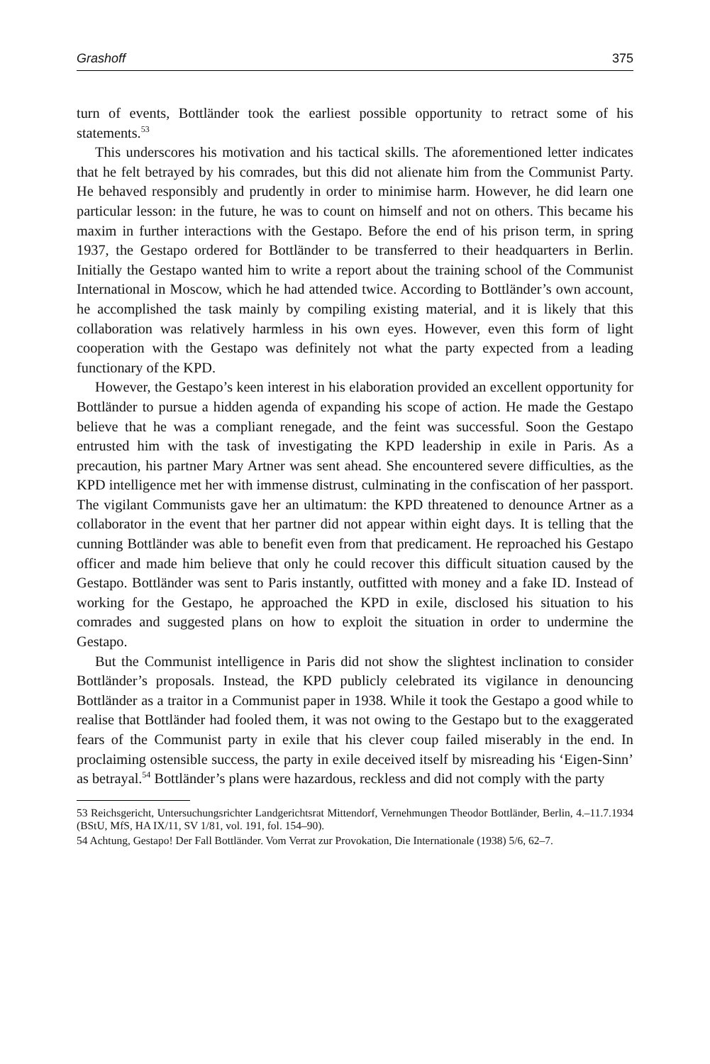Grashoff 375
turn of events, Bottländer took the earliest possible opportunity to retract some of his statements.<sup>53</sup>
This underscores his motivation and his tactical skills. The aforementioned letter indicates that he felt betrayed by his comrades, but this did not alienate him from the Communist Party. He behaved responsibly and prudently in order to minimise harm. However, he did learn one particular lesson: in the future, he was to count on himself and not on others. This became his maxim in further interactions with the Gestapo. Before the end of his prison term, in spring 1937, the Gestapo ordered for Bottländer to be transferred to their headquarters in Berlin. Initially the Gestapo wanted him to write a report about the training school of the Communist International in Moscow, which he had attended twice. According to Bottländer’s own account, he accomplished the task mainly by compiling existing material, and it is likely that this collaboration was relatively harmless in his own eyes. However, even this form of light cooperation with the Gestapo was definitely not what the party expected from a leading functionary of the KPD.
However, the Gestapo’s keen interest in his elaboration provided an excellent opportunity for Bottländer to pursue a hidden agenda of expanding his scope of action. He made the Gestapo believe that he was a compliant renegade, and the feint was successful. Soon the Gestapo entrusted him with the task of investigating the KPD leadership in exile in Paris. As a precaution, his partner Mary Artner was sent ahead. She encountered severe difficulties, as the KPD intelligence met her with immense distrust, culminating in the confiscation of her passport. The vigilant Communists gave her an ultimatum: the KPD threatened to denounce Artner as a collaborator in the event that her partner did not appear within eight days. It is telling that the cunning Bottländer was able to benefit even from that predicament. He reproached his Gestapo officer and made him believe that only he could recover this difficult situation caused by the Gestapo. Bottländer was sent to Paris instantly, outfitted with money and a fake ID. Instead of working for the Gestapo, he approached the KPD in exile, disclosed his situation to his comrades and suggested plans on how to exploit the situation in order to undermine the Gestapo.
But the Communist intelligence in Paris did not show the slightest inclination to consider Bottländer’s proposals. Instead, the KPD publicly celebrated its vigilance in denouncing Bottländer as a traitor in a Communist paper in 1938. While it took the Gestapo a good while to realise that Bottländer had fooled them, it was not owing to the Gestapo but to the exaggerated fears of the Communist party in exile that his clever coup failed miserably in the end. In proclaiming ostensible success, the party in exile deceived itself by misreading his ‘Eigen-Sinn’ as betrayal.<sup>54</sup> Bottländer’s plans were hazardous, reckless and did not comply with the party
53 Reichsgericht, Untersuchungsrichter Landgerichtsrat Mittendorf, Vernehmungen Theodor Bottländer, Berlin, 4.–11.7.1934 (BStU, MfS, HA IX/11, SV 1/81, vol. 191, fol. 154–90).
54 Achtung, Gestapo! Der Fall Bottländer. Vom Verrat zur Provokation, Die Internationale (1938) 5/6, 62–7.